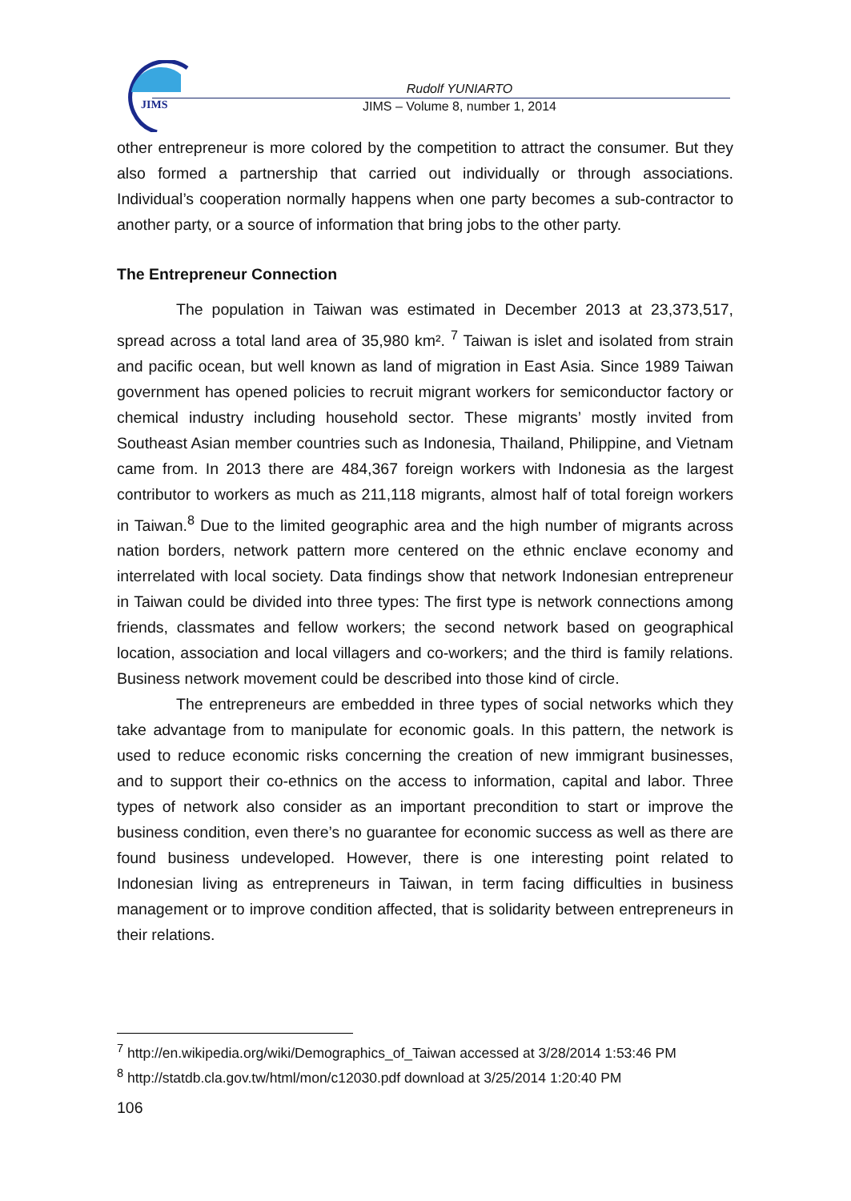JIMS
Rudolf YUNIARTO
JIMS – Volume 8, number 1, 2014
other entrepreneur is more colored by the competition to attract the consumer. But they also formed a partnership that carried out individually or through associations. Individual’s cooperation normally happens when one party becomes a sub-contractor to another party, or a source of information that bring jobs to the other party.
The Entrepreneur Connection
The population in Taiwan was estimated in December 2013 at 23,373,517, spread across a total land area of 35,980 km². <sup>7</sup> Taiwan is islet and isolated from strain and pacific ocean, but well known as land of migration in East Asia. Since 1989 Taiwan government has opened policies to recruit migrant workers for semiconductor factory or chemical industry including household sector. These migrants’ mostly invited from Southeast Asian member countries such as Indonesia, Thailand, Philippine, and Vietnam came from. In 2013 there are 484,367 foreign workers with Indonesia as the largest contributor to workers as much as 211,118 migrants, almost half of total foreign workers in Taiwan.<sup>8</sup> Due to the limited geographic area and the high number of migrants across nation borders, network pattern more centered on the ethnic enclave economy and interrelated with local society. Data findings show that network Indonesian entrepreneur in Taiwan could be divided into three types: The first type is network connections among friends, classmates and fellow workers; the second network based on geographical location, association and local villagers and co-workers; and the third is family relations. Business network movement could be described into those kind of circle.
The entrepreneurs are embedded in three types of social networks which they take advantage from to manipulate for economic goals. In this pattern, the network is used to reduce economic risks concerning the creation of new immigrant businesses, and to support their co-ethnics on the access to information, capital and labor. Three types of network also consider as an important precondition to start or improve the business condition, even there’s no guarantee for economic success as well as there are found business undeveloped. However, there is one interesting point related to Indonesian living as entrepreneurs in Taiwan, in term facing difficulties in business management or to improve condition affected, that is solidarity between entrepreneurs in their relations.
<sup>7</sup> http://en.wikipedia.org/wiki/Demographics_of_Taiwan accessed at 3/28/2014 1:53:46 PM
<sup>8</sup> http://statdb.cla.gov.tw/html/mon/c12030.pdf download at 3/25/2014 1:20:40 PM
106